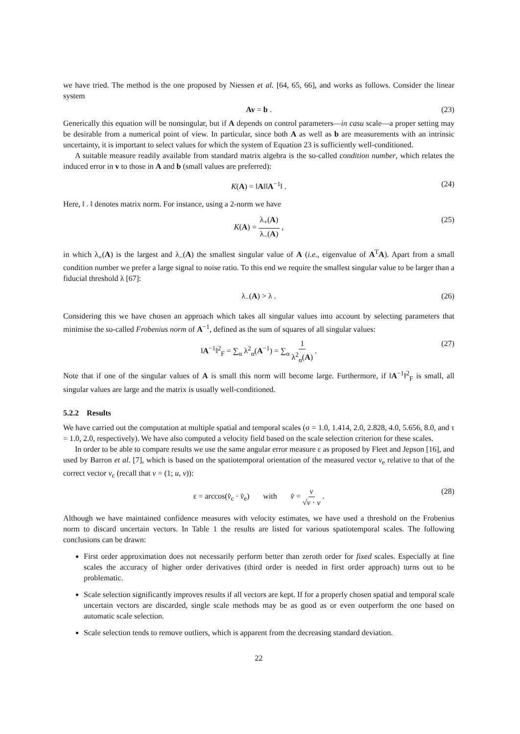we have tried. The method is the one proposed by Niessen et al. [64, 65, 66], and works as follows. Consider the linear system
Av = b . (23)
Generically this equation will be nonsingular, but if A depends on control parameters—in casu scale—a proper setting may be desirable from a numerical point of view. In particular, since both A as well as b are measurements with an intrinsic uncertainty, it is important to select values for which the system of Equation 23 is sufficiently well-conditioned.
A suitable measure readily available from standard matrix algebra is the so-called condition number, which relates the induced error in v to those in A and b (small values are preferred):
K(A) = ‖A‖‖A<sup>−1</sup>‖ . (24)
Here, ‖ . ‖ denotes matrix norm. For instance, using a 2-norm we have
K(A) = λ<sub>+</sub>(A) λ<sub>−</sub>(A) , (25)
in which λ<sub>+</sub>(A) is the largest and λ<sub>−</sub>(A) the smallest singular value of A (i.e., eigenvalue of A<sup>T</sup>A). Apart from a small condition number we prefer a large signal to noise ratio. To this end we require the smallest singular value to be larger than a fiducial threshold λ [67]:
λ<sub>−</sub>(A) > λ . (26)
Considering this we have chosen an approach which takes all singular values into account by selecting parameters that minimise the so-called Frobenius norm of A<sup>−1</sup>, defined as the sum of squares of all singular values:
‖A<sup>−1</sup>‖<sup>2</sup><sub>F</sub> = ∑<sub>α</sub> λ<sup>2</sup><sub>α</sub>(A<sup>−1</sup>) = ∑<sub>α</sub> 1 λ<sup>2</sup><sub>α</sub>(A) . (27)
Note that if one of the singular values of A is small this norm will become large. Furthermore, if ‖A<sup>−1</sup>‖<sup>2</sup><sub>F</sub> is small, all singular values are large and the matrix is usually well-conditioned.
5.2.2 Results
We have carried out the computation at multiple spatial and temporal scales (σ = 1.0, 1.414, 2.0, 2.828, 4.0, 5.656, 8.0, and τ = 1.0, 2.0, respectively). We have also computed a velocity field based on the scale selection criterion for these scales.
In order to be able to compare results we use the same angular error measure ε as proposed by Fleet and Jepson [16], and used by Barron et al. [7], which is based on the spatiotemporal orientation of the measured vector v<sub>e</sub> relative to that of the correct vector v<sub>c</sub> (recall that v = (1; u, v)):
ε = arccos(v̂<sub>c</sub> · v̂<sub>e</sub>) with v̂ = v √v · v . (28)
Although we have maintained confidence measures with velocity estimates, we have used a threshold on the Frobenius norm to discard uncertain vectors. In Table 1 the results are listed for various spatiotemporal scales. The following conclusions can be drawn:
First order approximation does not necessarily perform better than zeroth order for fixed scales. Especially at fine scales the accuracy of higher order derivatives (third order is needed in first order approach) turns out to be problematic.
Scale selection significantly improves results if all vectors are kept. If for a properly chosen spatial and temporal scale uncertain vectors are discarded, single scale methods may be as good as or even outperform the one based on automatic scale selection.
Scale selection tends to remove outliers, which is apparent from the decreasing standard deviation.
22